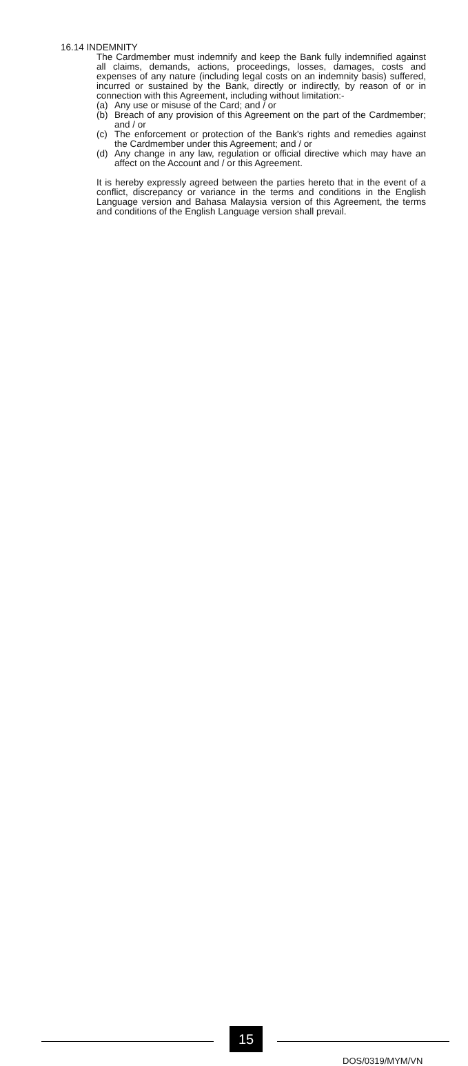16.14 INDEMNITY
The Cardmember must indemnify and keep the Bank fully indemnified against all claims, demands, actions, proceedings, losses, damages, costs and expenses of any nature (including legal costs on an indemnity basis) suffered, incurred or sustained by the Bank, directly or indirectly, by reason of or in connection with this Agreement, including without limitation:-
(a) Any use or misuse of the Card; and / or
(b) Breach of any provision of this Agreement on the part of the Cardmember; and / or
(c) The enforcement or protection of the Bank's rights and remedies against the Cardmember under this Agreement; and / or
(d) Any change in any law, regulation or official directive which may have an affect on the Account and / or this Agreement.
It is hereby expressly agreed between the parties hereto that in the event of a conflict, discrepancy or variance in the terms and conditions in the English Language version and Bahasa Malaysia version of this Agreement, the terms and conditions of the English Language version shall prevail.
15
DOS/0319/MYM/VN